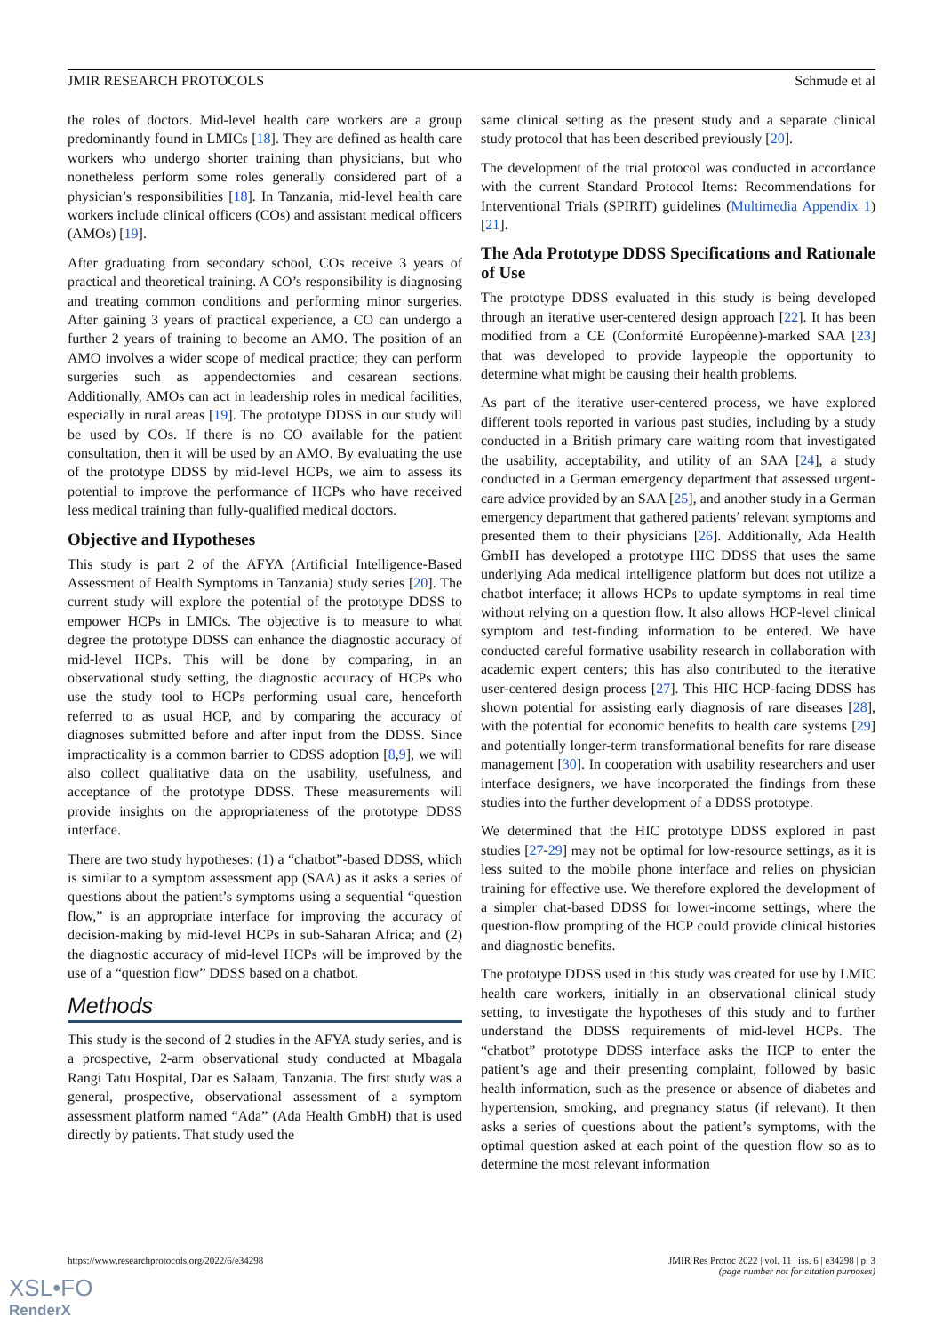JMIR RESEARCH PROTOCOLS Schmude et al
the roles of doctors. Mid-level health care workers are a group predominantly found in LMICs [18]. They are defined as health care workers who undergo shorter training than physicians, but who nonetheless perform some roles generally considered part of a physician’s responsibilities [18]. In Tanzania, mid-level health care workers include clinical officers (COs) and assistant medical officers (AMOs) [19].
After graduating from secondary school, COs receive 3 years of practical and theoretical training. A CO’s responsibility is diagnosing and treating common conditions and performing minor surgeries. After gaining 3 years of practical experience, a CO can undergo a further 2 years of training to become an AMO. The position of an AMO involves a wider scope of medical practice; they can perform surgeries such as appendectomies and cesarean sections. Additionally, AMOs can act in leadership roles in medical facilities, especially in rural areas [19]. The prototype DDSS in our study will be used by COs. If there is no CO available for the patient consultation, then it will be used by an AMO. By evaluating the use of the prototype DDSS by mid-level HCPs, we aim to assess its potential to improve the performance of HCPs who have received less medical training than fully-qualified medical doctors.
Objective and Hypotheses
This study is part 2 of the AFYA (Artificial Intelligence-Based Assessment of Health Symptoms in Tanzania) study series [20]. The current study will explore the potential of the prototype DDSS to empower HCPs in LMICs. The objective is to measure to what degree the prototype DDSS can enhance the diagnostic accuracy of mid-level HCPs. This will be done by comparing, in an observational study setting, the diagnostic accuracy of HCPs who use the study tool to HCPs performing usual care, henceforth referred to as usual HCP, and by comparing the accuracy of diagnoses submitted before and after input from the DDSS. Since impracticality is a common barrier to CDSS adoption [8,9], we will also collect qualitative data on the usability, usefulness, and acceptance of the prototype DDSS. These measurements will provide insights on the appropriateness of the prototype DDSS interface.
There are two study hypotheses: (1) a “chatbot”-based DDSS, which is similar to a symptom assessment app (SAA) as it asks a series of questions about the patient’s symptoms using a sequential “question flow,” is an appropriate interface for improving the accuracy of decision-making by mid-level HCPs in sub-Saharan Africa; and (2) the diagnostic accuracy of mid-level HCPs will be improved by the use of a “question flow” DDSS based on a chatbot.
Methods
This study is the second of 2 studies in the AFYA study series, and is a prospective, 2-arm observational study conducted at Mbagala Rangi Tatu Hospital, Dar es Salaam, Tanzania. The first study was a general, prospective, observational assessment of a symptom assessment platform named “Ada” (Ada Health GmbH) that is used directly by patients. That study used the
same clinical setting as the present study and a separate clinical study protocol that has been described previously [20].
The development of the trial protocol was conducted in accordance with the current Standard Protocol Items: Recommendations for Interventional Trials (SPIRIT) guidelines (Multimedia Appendix 1) [21].
The Ada Prototype DDSS Specifications and Rationale of Use
The prototype DDSS evaluated in this study is being developed through an iterative user-centered design approach [22]. It has been modified from a CE (Conformité Européenne)-marked SAA [23] that was developed to provide laypeople the opportunity to determine what might be causing their health problems.
As part of the iterative user-centered process, we have explored different tools reported in various past studies, including by a study conducted in a British primary care waiting room that investigated the usability, acceptability, and utility of an SAA [24], a study conducted in a German emergency department that assessed urgent-care advice provided by an SAA [25], and another study in a German emergency department that gathered patients’ relevant symptoms and presented them to their physicians [26]. Additionally, Ada Health GmbH has developed a prototype HIC DDSS that uses the same underlying Ada medical intelligence platform but does not utilize a chatbot interface; it allows HCPs to update symptoms in real time without relying on a question flow. It also allows HCP-level clinical symptom and test-finding information to be entered. We have conducted careful formative usability research in collaboration with academic expert centers; this has also contributed to the iterative user-centered design process [27]. This HIC HCP-facing DDSS has shown potential for assisting early diagnosis of rare diseases [28], with the potential for economic benefits to health care systems [29] and potentially longer-term transformational benefits for rare disease management [30]. In cooperation with usability researchers and user interface designers, we have incorporated the findings from these studies into the further development of a DDSS prototype.
We determined that the HIC prototype DDSS explored in past studies [27-29] may not be optimal for low-resource settings, as it is less suited to the mobile phone interface and relies on physician training for effective use. We therefore explored the development of a simpler chat-based DDSS for lower-income settings, where the question-flow prompting of the HCP could provide clinical histories and diagnostic benefits.
The prototype DDSS used in this study was created for use by LMIC health care workers, initially in an observational clinical study setting, to investigate the hypotheses of this study and to further understand the DDSS requirements of mid-level HCPs. The “chatbot” prototype DDSS interface asks the HCP to enter the patient’s age and their presenting complaint, followed by basic health information, such as the presence or absence of diabetes and hypertension, smoking, and pregnancy status (if relevant). It then asks a series of questions about the patient’s symptoms, with the optimal question asked at each point of the question flow so as to determine the most relevant information
https://www.researchprotocols.org/2022/6/e34298 JMIR Res Protoc 2022 | vol. 11 | iss. 6 | e34298 | p. 3
(page number not for citation purposes)
XSL•FO
RenderX